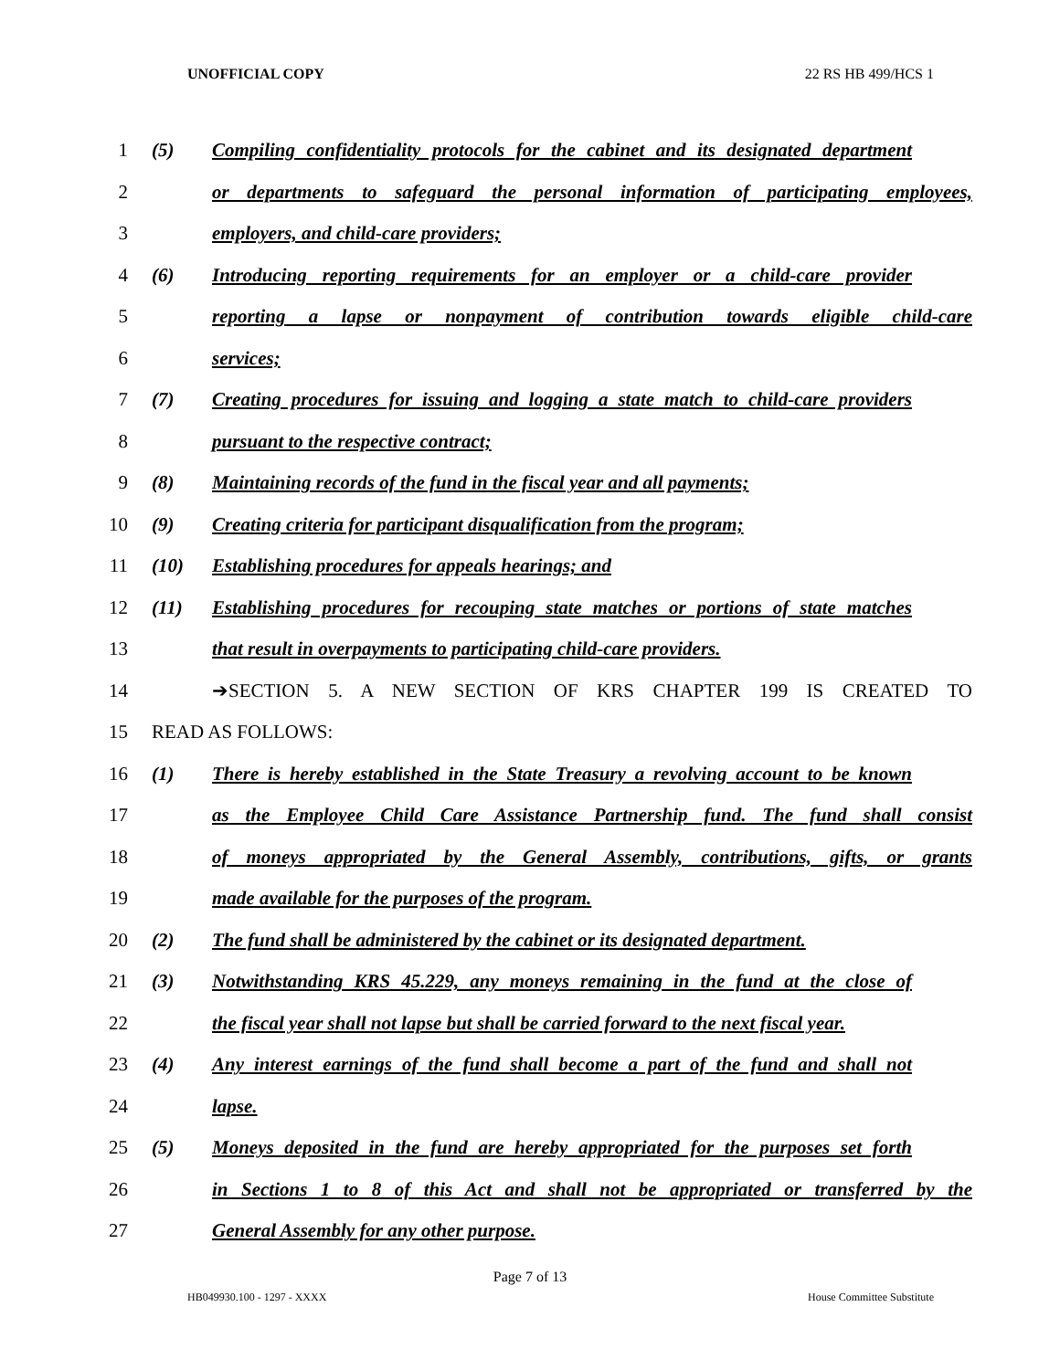UNOFFICIAL COPY 22 RS HB 499/HCS 1
1 (5) Compiling confidentiality protocols for the cabinet and its designated department
2 or departments to safeguard the personal information of participating employees,
3 employers, and child-care providers;
4 (6) Introducing reporting requirements for an employer or a child-care provider
5 reporting a lapse or nonpayment of contribution towards eligible child-care
6 services;
7 (7) Creating procedures for issuing and logging a state match to child-care providers
8 pursuant to the respective contract;
9 (8) Maintaining records of the fund in the fiscal year and all payments;
10 (9) Creating criteria for participant disqualification from the program;
11 (10) Establishing procedures for appeals hearings; and
12 (11) Establishing procedures for recouping state matches or portions of state matches
13 that result in overpayments to participating child-care providers.
14 ➔SECTION 5. A NEW SECTION OF KRS CHAPTER 199 IS CREATED TO
15 READ AS FOLLOWS:
16 (1) There is hereby established in the State Treasury a revolving account to be known
17 as the Employee Child Care Assistance Partnership fund. The fund shall consist
18 of moneys appropriated by the General Assembly, contributions, gifts, or grants
19 made available for the purposes of the program.
20 (2) The fund shall be administered by the cabinet or its designated department.
21 (3) Notwithstanding KRS 45.229, any moneys remaining in the fund at the close of
22 the fiscal year shall not lapse but shall be carried forward to the next fiscal year.
23 (4) Any interest earnings of the fund shall become a part of the fund and shall not
24 lapse.
25 (5) Moneys deposited in the fund are hereby appropriated for the purposes set forth
26 in Sections 1 to 8 of this Act and shall not be appropriated or transferred by the
27 General Assembly for any other purpose.
Page 7 of 13
HB049930.100 - 1297 - XXXX House Committee Substitute